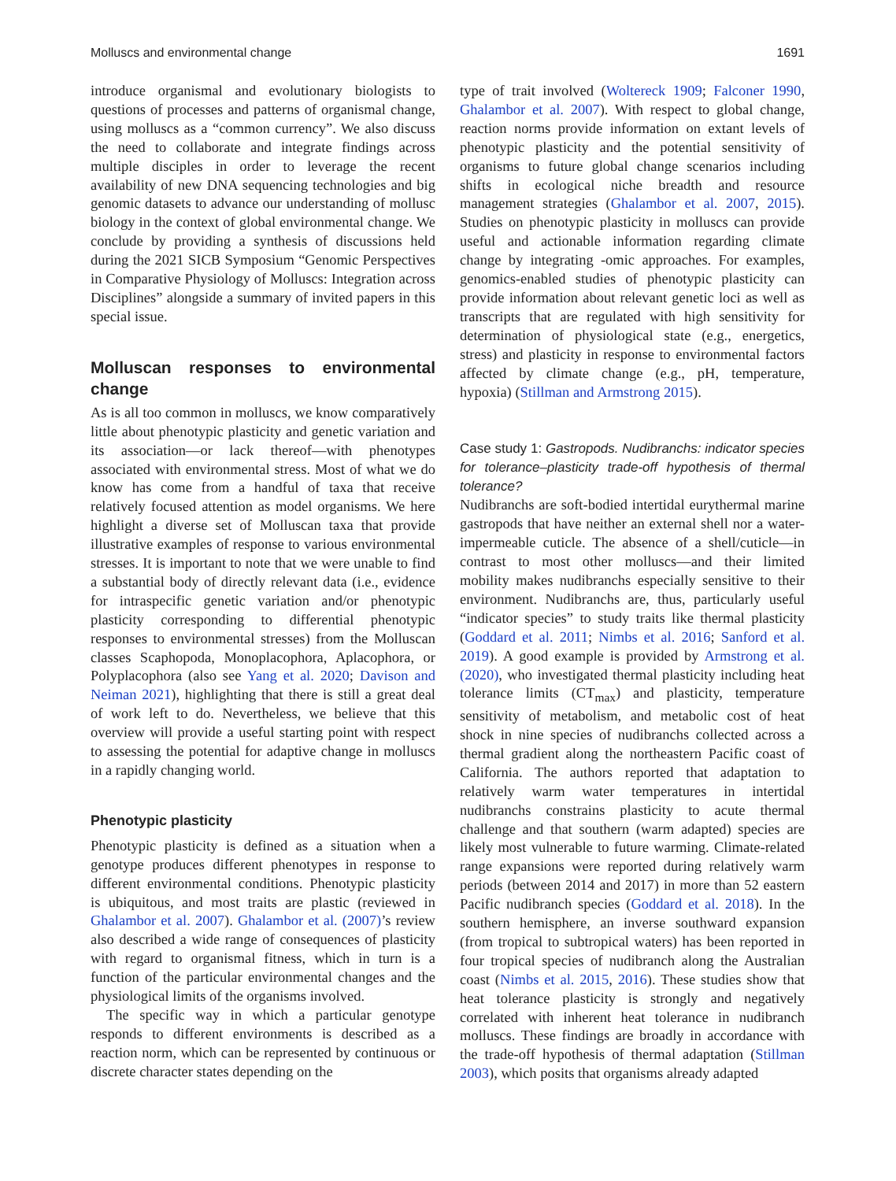Molluscs and environmental change 1691
introduce organismal and evolutionary biologists to questions of processes and patterns of organismal change, using molluscs as a “common currency”. We also discuss the need to collaborate and integrate findings across multiple disciples in order to leverage the recent availability of new DNA sequencing technologies and big genomic datasets to advance our understanding of mollusc biology in the context of global environmental change. We conclude by providing a synthesis of discussions held during the 2021 SICB Symposium “Genomic Perspectives in Comparative Physiology of Molluscs: Integration across Disciplines” alongside a summary of invited papers in this special issue.
Molluscan responses to environmental change
As is all too common in molluscs, we know comparatively little about phenotypic plasticity and genetic variation and its association—or lack thereof—with phenotypes associated with environmental stress. Most of what we do know has come from a handful of taxa that receive relatively focused attention as model organisms. We here highlight a diverse set of Molluscan taxa that provide illustrative examples of response to various environmental stresses. It is important to note that we were unable to find a substantial body of directly relevant data (i.e., evidence for intraspecific genetic variation and/or phenotypic plasticity corresponding to differential phenotypic responses to environmental stresses) from the Molluscan classes Scaphopoda, Monoplacophora, Aplacophora, or Polyplacophora (also see Yang et al. 2020; Davison and Neiman 2021), highlighting that there is still a great deal of work left to do. Nevertheless, we believe that this overview will provide a useful starting point with respect to assessing the potential for adaptive change in molluscs in a rapidly changing world.
Phenotypic plasticity
Phenotypic plasticity is defined as a situation when a genotype produces different phenotypes in response to different environmental conditions. Phenotypic plasticity is ubiquitous, and most traits are plastic (reviewed in Ghalambor et al. 2007). Ghalambor et al. (2007)’s review also described a wide range of consequences of plasticity with regard to organismal fitness, which in turn is a function of the particular environmental changes and the physiological limits of the organisms involved.
The specific way in which a particular genotype responds to different environments is described as a reaction norm, which can be represented by continuous or discrete character states depending on the
type of trait involved (Woltereck 1909; Falconer 1990, Ghalambor et al. 2007). With respect to global change, reaction norms provide information on extant levels of phenotypic plasticity and the potential sensitivity of organisms to future global change scenarios including shifts in ecological niche breadth and resource management strategies (Ghalambor et al. 2007, 2015). Studies on phenotypic plasticity in molluscs can provide useful and actionable information regarding climate change by integrating -omic approaches. For examples, genomics-enabled studies of phenotypic plasticity can provide information about relevant genetic loci as well as transcripts that are regulated with high sensitivity for determination of physiological state (e.g., energetics, stress) and plasticity in response to environmental factors affected by climate change (e.g., pH, temperature, hypoxia) (Stillman and Armstrong 2015).
Case study 1: Gastropods. Nudibranchs: indicator species for tolerance–plasticity trade-off hypothesis of thermal tolerance?
Nudibranchs are soft-bodied intertidal eurythermal marine gastropods that have neither an external shell nor a water-impermeable cuticle. The absence of a shell/cuticle—in contrast to most other molluscs—and their limited mobility makes nudibranchs especially sensitive to their environment. Nudibranchs are, thus, particularly useful “indicator species” to study traits like thermal plasticity (Goddard et al. 2011; Nimbs et al. 2016; Sanford et al. 2019). A good example is provided by Armstrong et al. (2020), who investigated thermal plasticity including heat tolerance limits (CT<sub>max</sub>) and plasticity, temperature sensitivity of metabolism, and metabolic cost of heat shock in nine species of nudibranchs collected across a thermal gradient along the northeastern Pacific coast of California. The authors reported that adaptation to relatively warm water temperatures in intertidal nudibranchs constrains plasticity to acute thermal challenge and that southern (warm adapted) species are likely most vulnerable to future warming. Climate-related range expansions were reported during relatively warm periods (between 2014 and 2017) in more than 52 eastern Pacific nudibranch species (Goddard et al. 2018). In the southern hemisphere, an inverse southward expansion (from tropical to subtropical waters) has been reported in four tropical species of nudibranch along the Australian coast (Nimbs et al. 2015, 2016). These studies show that heat tolerance plasticity is strongly and negatively correlated with inherent heat tolerance in nudibranch molluscs. These findings are broadly in accordance with the trade-off hypothesis of thermal adaptation (Stillman 2003), which posits that organisms already adapted